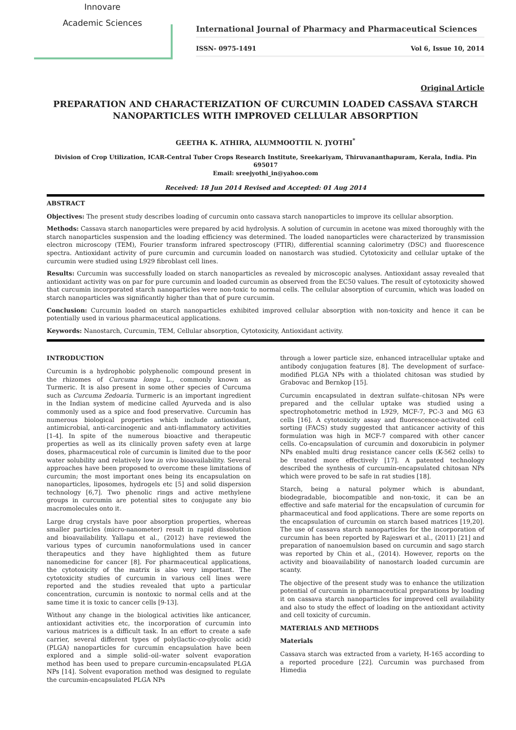Innovare
Academic Sciences
International Journal of Pharmacy and Pharmaceutical Sciences
ISSN- 0975-1491 Vol 6, Issue 10, 2014
Original Article
PREPARATION AND CHARACTERIZATION OF CURCUMIN LOADED CASSAVA STARCH NANOPARTICLES WITH IMPROVED CELLULAR ABSORPTION
GEETHA K. ATHIRA, ALUMMOOTTIL N. JYOTHI<sup>*</sup>
Division of Crop Utilization, ICAR-Central Tuber Crops Research Institute, Sreekariyam, Thiruvananthapuram, Kerala, India. Pin 695017
Email: sreejyothi_in@yahoo.com
Received: 18 Jun 2014 Revised and Accepted: 01 Aug 2014
ABSTRACT
Objectives: The present study describes loading of curcumin onto cassava starch nanoparticles to improve its cellular absorption.
Methods: Cassava starch nanoparticles were prepared by acid hydrolysis. A solution of curcumin in acetone was mixed thoroughly with the starch nanoparticles suspension and the loading efficiency was determined. The loaded nanoparticles were characterized by transmission electron microscopy (TEM), Fourier transform infrared spectroscopy (FTIR), differential scanning calorimetry (DSC) and fluorescence spectra. Antioxidant activity of pure curcumin and curcumin loaded on nanostarch was studied. Cytotoxicity and cellular uptake of the curcumin were studied using L929 fibroblast cell lines.
Results: Curcumin was successfully loaded on starch nanoparticles as revealed by microscopic analyses. Antioxidant assay revealed that antioxidant activity was on par for pure curcumin and loaded curcumin as observed from the EC50 values. The result of cytotoxicity showed that curcumin incorporated starch nanoparticles were non-toxic to normal cells. The cellular absorption of curcumin, which was loaded on starch nanoparticles was significantly higher than that of pure curcumin.
Conclusion: Curcumin loaded on starch nanoparticles exhibited improved cellular absorption with non-toxicity and hence it can be potentially used in various pharmaceutical applications.
Keywords: Nanostarch, Curcumin, TEM, Cellular absorption, Cytotoxicity, Antioxidant activity.
INTRODUCTION
Curcumin is a hydrophobic polyphenolic compound present in the rhizomes of Curcuma longa L., commonly known as Turmeric. It is also present in some other species of Curcuma such as Curcuma Zedoaria. Turmeric is an important ingredient in the Indian system of medicine called Ayurveda and is also commonly used as a spice and food preservative. Curcumin has numerous biological properties which include antioxidant, antimicrobial, anti-carcinogenic and anti-inflammatory activities [1-4]. In spite of the numerous bioactive and therapeutic properties as well as its clinically proven safety even at large doses, pharmaceutical role of curcumin is limited due to the poor water solubility and relatively low in vivo bioavailability. Several approaches have been proposed to overcome these limitations of curcumin; the most important ones being its encapsulation on nanoparticles, liposomes, hydrogels etc [5] and solid dispersion technology [6,7]. Two phenolic rings and active methylene groups in curcumin are potential sites to conjugate any bio macromolecules onto it.
Large drug crystals have poor absorption properties, whereas smaller particles (micro-nanometer) result in rapid dissolution and bioavailability. Yallapu et al., (2012) have reviewed the various types of curcumin nanoformulations used in cancer therapeutics and they have highlighted them as future nanomedicine for cancer [8]. For pharmaceutical applications, the cytotoxicity of the matrix is also very important. The cytotoxicity studies of curcumin in various cell lines were reported and the studies revealed that upto a particular concentration, curcumin is nontoxic to normal cells and at the same time it is toxic to cancer cells [9-13].
Without any change in the biological activities like anticancer, antioxidant activities etc, the incorporation of curcumin into various matrices is a difficult task. In an effort to create a safe carrier, several different types of poly(lactic-co-glycolic acid) (PLGA) nanoparticles for curcumin encapsulation have been explored and a simple solid–oil–water solvent evaporation method has been used to prepare curcumin-encapsulated PLGA NPs [14]. Solvent evaporation method was designed to regulate the curcumin-encapsulated PLGA NPs
through a lower particle size, enhanced intracellular uptake and antibody conjugation features [8]. The development of surface-modified PLGA NPs with a thiolated chitosan was studied by Grabovac and Bernkop [15].
Curcumin encapsulated in dextran sulfate–chitosan NPs were prepared and the cellular uptake was studied using a spectrophotometric method in L929, MCF-7, PC-3 and MG 63 cells [16]. A cytotoxicity assay and fluorescence-activated cell sorting (FACS) study suggested that anticancer activity of this formulation was high in MCF-7 compared with other cancer cells. Co-encapsulation of curcumin and doxorubicin in polymer NPs enabled multi drug resistance cancer cells (K-562 cells) to be treated more effectively [17]. A patented technology described the synthesis of curcumin-encapsulated chitosan NPs which were proved to be safe in rat studies [18].
Starch, being a natural polymer which is abundant, biodegradable, biocompatible and non-toxic, it can be an effective and safe material for the encapsulation of curcumin for pharmaceutical and food applications. There are some reports on the encapsulation of curcumin on starch based matrices [19,20]. The use of cassava starch nanoparticles for the incorporation of curcumin has been reported by Rajeswari et al., (2011) [21] and preparation of nanoemulsion based on curcumin and sago starch was reported by Chin et al., (2014). However, reports on the activity and bioavailability of nanostarch loaded curcumin are scanty.
The objective of the present study was to enhance the utilization potential of curcumin in pharmaceutical preparations by loading it on cassava starch nanoparticles for improved cell availability and also to study the effect of loading on the antioxidant activity and cell toxicity of curcumin.
MATERIALS AND METHODS
Materials
Cassava starch was extracted from a variety, H-165 according to a reported procedure [22]. Curcumin was purchased from Himedia